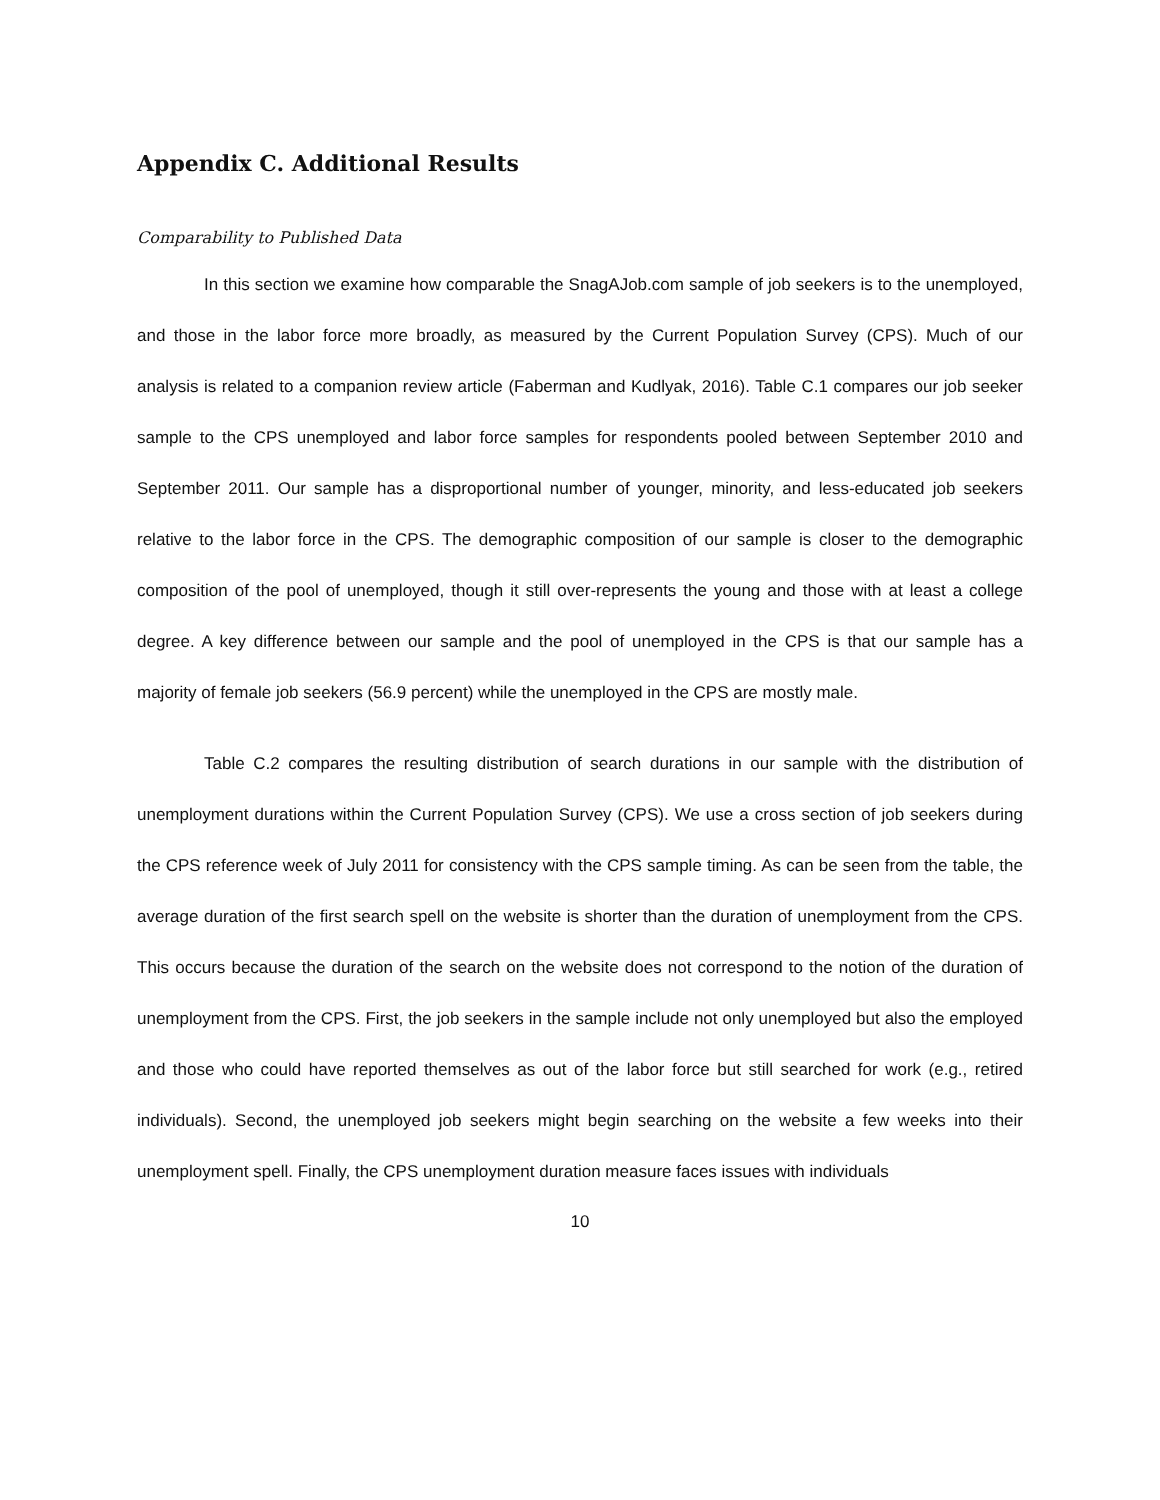Appendix C. Additional Results
Comparability to Published Data
In this section we examine how comparable the SnagAJob.com sample of job seekers is to the unemployed, and those in the labor force more broadly, as measured by the Current Population Survey (CPS). Much of our analysis is related to a companion review article (Faberman and Kudlyak, 2016). Table C.1 compares our job seeker sample to the CPS unemployed and labor force samples for respondents pooled between September 2010 and September 2011. Our sample has a disproportional number of younger, minority, and less-educated job seekers relative to the labor force in the CPS. The demographic composition of our sample is closer to the demographic composition of the pool of unemployed, though it still over-represents the young and those with at least a college degree. A key difference between our sample and the pool of unemployed in the CPS is that our sample has a majority of female job seekers (56.9 percent) while the unemployed in the CPS are mostly male.
Table C.2 compares the resulting distribution of search durations in our sample with the distribution of unemployment durations within the Current Population Survey (CPS). We use a cross section of job seekers during the CPS reference week of July 2011 for consistency with the CPS sample timing. As can be seen from the table, the average duration of the first search spell on the website is shorter than the duration of unemployment from the CPS. This occurs because the duration of the search on the website does not correspond to the notion of the duration of unemployment from the CPS. First, the job seekers in the sample include not only unemployed but also the employed and those who could have reported themselves as out of the labor force but still searched for work (e.g., retired individuals). Second, the unemployed job seekers might begin searching on the website a few weeks into their unemployment spell. Finally, the CPS unemployment duration measure faces issues with individuals
10